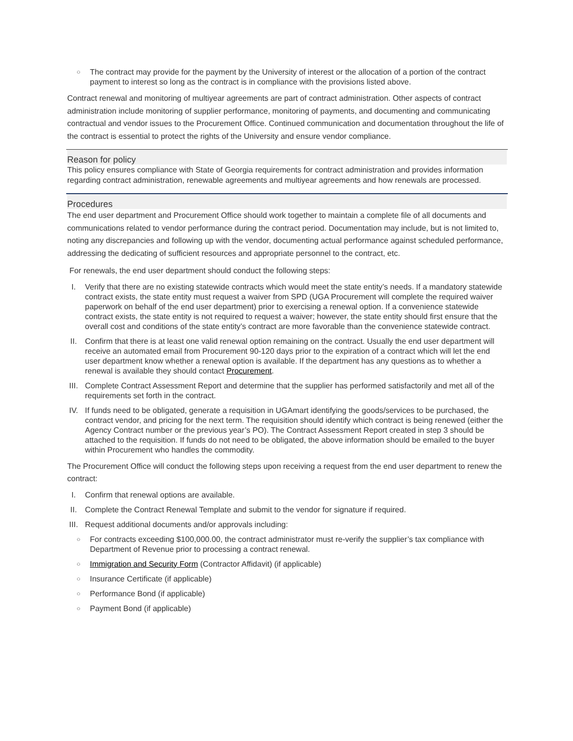○ The contract may provide for the payment by the University of interest or the allocation of a portion of the contract payment to interest so long as the contract is in compliance with the provisions listed above.
Contract renewal and monitoring of multiyear agreements are part of contract administration. Other aspects of contract administration include monitoring of supplier performance, monitoring of payments, and documenting and communicating contractual and vendor issues to the Procurement Office. Continued communication and documentation throughout the life of the contract is essential to protect the rights of the University and ensure vendor compliance.
Reason for policy
This policy ensures compliance with State of Georgia requirements for contract administration and provides information regarding contract administration, renewable agreements and multiyear agreements and how renewals are processed.
Procedures
The end user department and Procurement Office should work together to maintain a complete file of all documents and communications related to vendor performance during the contract period. Documentation may include, but is not limited to, noting any discrepancies and following up with the vendor, documenting actual performance against scheduled performance, addressing the dedicating of sufficient resources and appropriate personnel to the contract, etc.
For renewals, the end user department should conduct the following steps:
I. Verify that there are no existing statewide contracts which would meet the state entity’s needs. If a mandatory statewide contract exists, the state entity must request a waiver from SPD (UGA Procurement will complete the required waiver paperwork on behalf of the end user department) prior to exercising a renewal option. If a convenience statewide contract exists, the state entity is not required to request a waiver; however, the state entity should first ensure that the overall cost and conditions of the state entity’s contract are more favorable than the convenience statewide contract.
II. Confirm that there is at least one valid renewal option remaining on the contract. Usually the end user department will receive an automated email from Procurement 90-120 days prior to the expiration of a contract which will let the end user department know whether a renewal option is available. If the department has any questions as to whether a renewal is available they should contact Procurement.
III. Complete Contract Assessment Report and determine that the supplier has performed satisfactorily and met all of the requirements set forth in the contract.
IV. If funds need to be obligated, generate a requisition in UGAmart identifying the goods/services to be purchased, the contract vendor, and pricing for the next term. The requisition should identify which contract is being renewed (either the Agency Contract number or the previous year’s PO). The Contract Assessment Report created in step 3 should be attached to the requisition. If funds do not need to be obligated, the above information should be emailed to the buyer within Procurement who handles the commodity.
The Procurement Office will conduct the following steps upon receiving a request from the end user department to renew the contract:
I. Confirm that renewal options are available.
II. Complete the Contract Renewal Template and submit to the vendor for signature if required.
III. Request additional documents and/or approvals including:
○ For contracts exceeding $100,000.00, the contract administrator must re-verify the supplier’s tax compliance with Department of Revenue prior to processing a contract renewal.
○ Immigration and Security Form (Contractor Affidavit) (if applicable)
○ Insurance Certificate (if applicable)
○ Performance Bond (if applicable)
○ Payment Bond (if applicable)